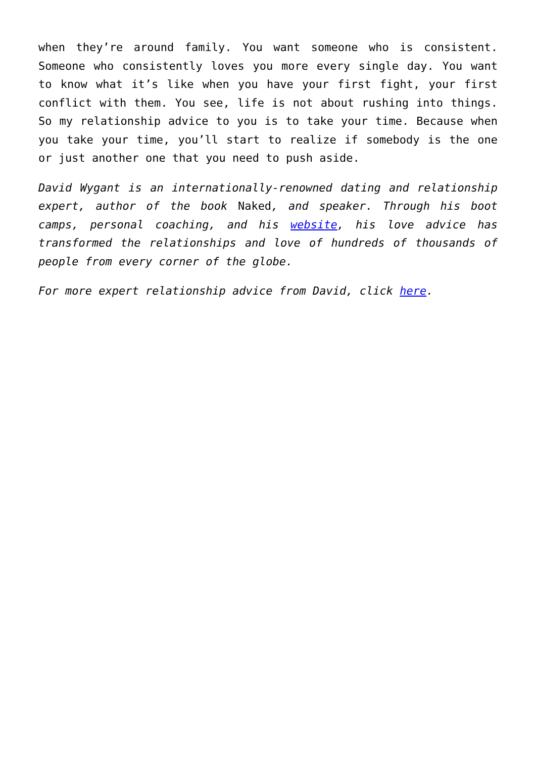when they’re around family. You want someone who is consistent. Someone who consistently loves you more every single day. You want to know what it’s like when you have your first fight, your first conflict with them. You see, life is not about rushing into things. So my relationship advice to you is to take your time. Because when you take your time, you’ll start to realize if somebody is the one or just another one that you need to push aside.
David Wygant is an internationally-renowned dating and relationship expert, author of the book Naked, and speaker. Through his boot camps, personal coaching, and his website, his love advice has transformed the relationships and love of hundreds of thousands of people from every corner of the globe.
For more expert relationship advice from David, click here.